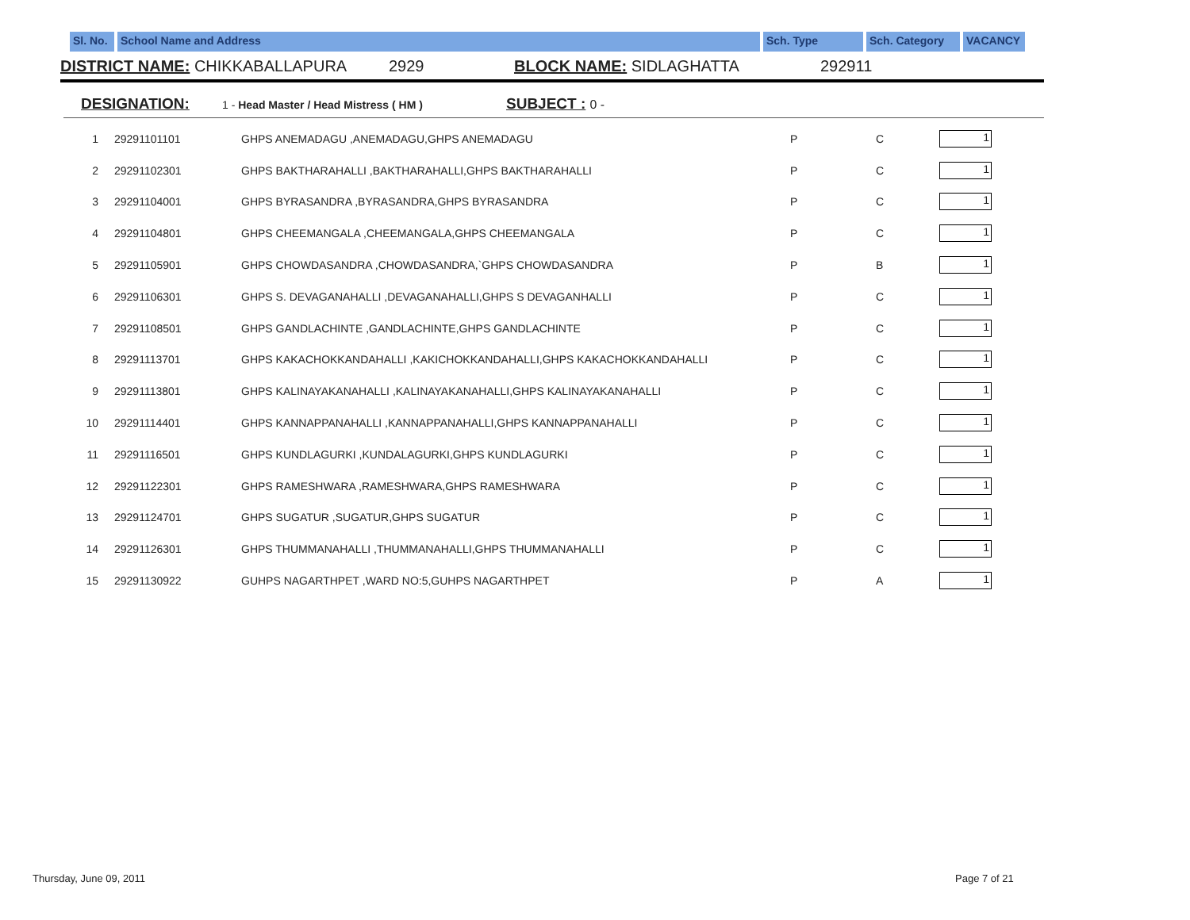Sl. No.
School Name and Address Sch. Type Sch. Category VACANCY
DISTRICT NAME: CHIKKABALLAPURA 2929 BLOCK NAME: SIDLAGHATTA 292911
DESIGNATION: 1 - Head Master / Head Mistress ( HM ) SUBJECT : 0 -
| 1 | 29291101101 | GHPS ANEMADAGU ,ANEMADAGU,GHPS ANEMADAGU | P | C | 1 |
| 2 | 29291102301 | GHPS BAKTHARAHALLI ,BAKTHARAHALLI,GHPS BAKTHARAHALLI | P | C | 1 |
| 3 | 29291104001 | GHPS BYRASANDRA ,BYRASANDRA,GHPS BYRASANDRA | P | C | 1 |
| 4 | 29291104801 | GHPS CHEEMANGALA ,CHEEMANGALA,GHPS CHEEMANGALA | P | C | 1 |
| 5 | 29291105901 | GHPS CHOWDASANDRA ,CHOWDASANDRA,`GHPS CHOWDASANDRA | P | B | 1 |
| 6 | 29291106301 | GHPS S. DEVAGANAHALLI ,DEVAGANAHALLI,GHPS S DEVAGANHALLI | P | C | 1 |
| 7 | 29291108501 | GHPS GANDLACHINTE ,GANDLACHINTE,GHPS GANDLACHINTE | P | C | 1 |
| 8 | 29291113701 | GHPS KAKACHOKKANDAHALLI ,KAKICHOKKANDAHALLI,GHPS KAKACHOKKANDAHALLI | P | C | 1 |
| 9 | 29291113801 | GHPS KALINAYAKANAHALLI ,KALINAYAKANAHALLI,GHPS KALINAYAKANAHALLI | P | C | 1 |
| 10 | 29291114401 | GHPS KANNAPPANAHALLI ,KANNAPPANAHALLI,GHPS KANNAPPANAHALLI | P | C | 1 |
| 11 | 29291116501 | GHPS KUNDLAGURKI ,KUNDALAGURKI,GHPS KUNDLAGURKI | P | C | 1 |
| 12 | 29291122301 | GHPS RAMESHWARA ,RAMESHWARA,GHPS RAMESHWARA | P | C | 1 |
| 13 | 29291124701 | GHPS SUGATUR ,SUGATUR,GHPS SUGATUR | P | C | 1 |
| 14 | 29291126301 | GHPS THUMMANAHALLI ,THUMMANAHALLI,GHPS THUMMANAHALLI | P | C | 1 |
| 15 | 29291130922 | GUHPS NAGARTHPET ,WARD NO:5,GUHPS NAGARTHPET | P | A | 1 |
Thursday, June 09, 2011 Page 7 of 21